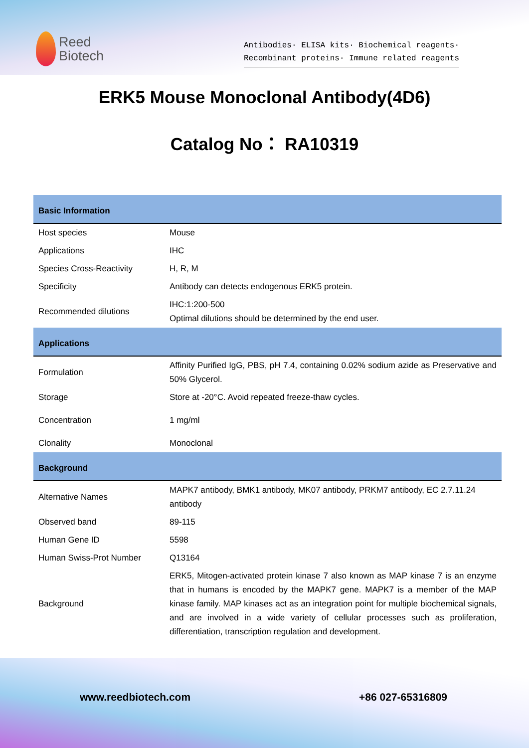Reed
Biotech
Antibodies· ELISA kits· Biochemical reagents·
Recombinant proteins· Immune related reagents
ERK5 Mouse Monoclonal Antibody(4D6)
Catalog No： RA10319
| Basic Information | |
| --- | --- |
| Host species | Mouse |
| Applications | IHC |
| Species Cross-Reactivity | H, R, M |
| Specificity | Antibody can detects endogenous ERK5 protein. |
| Recommended dilutions | IHC:1:200-500 Optimal dilutions should be determined by the end user. |
| Applications | |
| Formulation | Affinity Purified IgG, PBS, pH 7.4, containing 0.02% sodium azide as Preservative and 50% Glycerol. |
| Storage | Store at -20°C. Avoid repeated freeze-thaw cycles. |
| Concentration | 1 mg/ml |
| Clonality | Monoclonal |
| Background | |
| Alternative Names | MAPK7 antibody, BMK1 antibody, MK07 antibody, PRKM7 antibody, EC 2.7.11.24 antibody |
| Observed band | 89-115 |
| Human Gene ID | 5598 |
| Human Swiss-Prot Number | Q13164 |
| Background | ERK5, Mitogen-activated protein kinase 7 also known as MAP kinase 7 is an enzyme that in humans is encoded by the MAPK7 gene. MAPK7 is a member of the MAP kinase family. MAP kinases act as an integration point for multiple biochemical signals, and are involved in a wide variety of cellular processes such as proliferation, differentiation, transcription regulation and development. |
www.reedbiotech.com +86 027-65316809